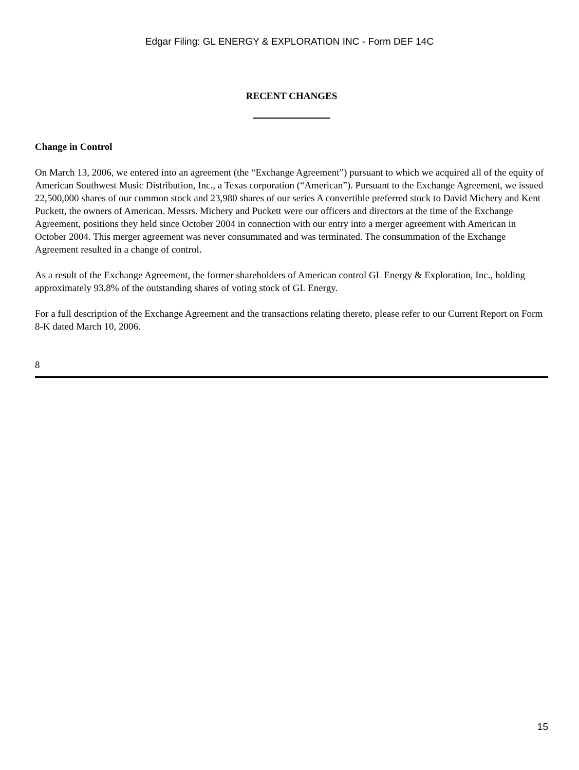Edgar Filing: GL ENERGY & EXPLORATION INC - Form DEF 14C
RECENT CHANGES
Change in Control
On March 13, 2006, we entered into an agreement (the “Exchange Agreement”) pursuant to which we acquired all of the equity of American Southwest Music Distribution, Inc., a Texas corporation (“American”). Pursuant to the Exchange Agreement, we issued 22,500,000 shares of our common stock and 23,980 shares of our series A convertible preferred stock to David Michery and Kent Puckett, the owners of American. Messrs. Michery and Puckett were our officers and directors at the time of the Exchange Agreement, positions they held since October 2004 in connection with our entry into a merger agreement with American in October 2004. This merger agreement was never consummated and was terminated. The consummation of the Exchange Agreement resulted in a change of control.
As a result of the Exchange Agreement, the former shareholders of American control GL Energy & Exploration, Inc., holding approximately 93.8% of the outstanding shares of voting stock of GL Energy.
For a full description of the Exchange Agreement and the transactions relating thereto, please refer to our Current Report on Form 8-K dated March 10, 2006.
8
15